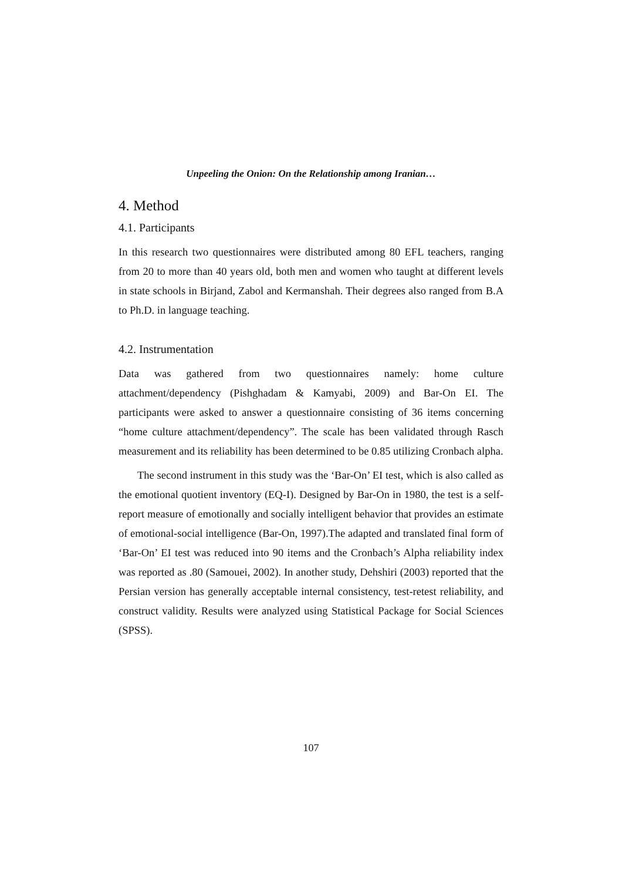Unpeeling the Onion: On the Relationship among Iranian…
4. Method
4.1. Participants
In this research two questionnaires were distributed among 80 EFL teachers, ranging from 20 to more than 40 years old, both men and women who taught at different levels in state schools in Birjand, Zabol and Kermanshah. Their degrees also ranged from B.A to Ph.D. in language teaching.
4.2. Instrumentation
Data was gathered from two questionnaires namely: home culture attachment/dependency (Pishghadam & Kamyabi, 2009) and Bar-On EI. The participants were asked to answer a questionnaire consisting of 36 items concerning “home culture attachment/dependency”. The scale has been validated through Rasch measurement and its reliability has been determined to be 0.85 utilizing Cronbach alpha.
The second instrument in this study was the ‘Bar-On’ EI test, which is also called as the emotional quotient inventory (EQ-I). Designed by Bar-On in 1980, the test is a self-report measure of emotionally and socially intelligent behavior that provides an estimate of emotional-social intelligence (Bar-On, 1997).The adapted and translated final form of ‘Bar-On’ EI test was reduced into 90 items and the Cronbach’s Alpha reliability index was reported as .80 (Samouei, 2002). In another study, Dehshiri (2003) reported that the Persian version has generally acceptable internal consistency, test-retest reliability, and construct validity. Results were analyzed using Statistical Package for Social Sciences (SPSS).
107